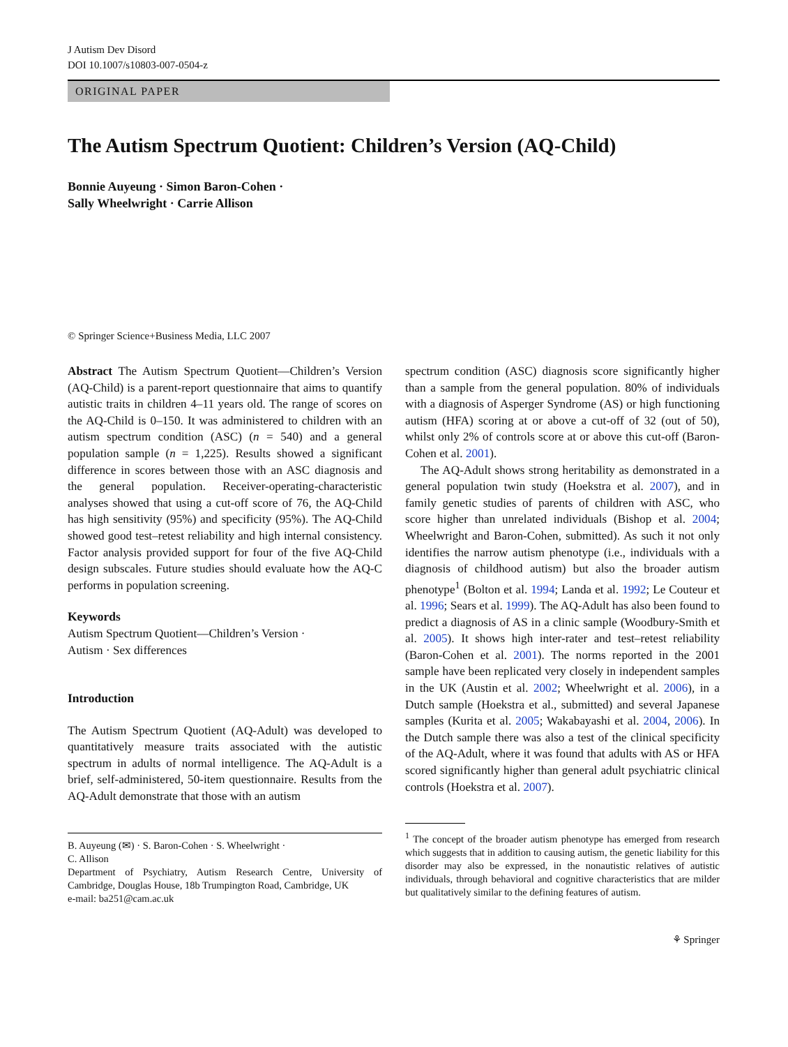J Autism Dev Disord
DOI 10.1007/s10803-007-0504-z
ORIGINAL PAPER
The Autism Spectrum Quotient: Children’s Version (AQ-Child)
Bonnie Auyeung · Simon Baron-Cohen ·
Sally Wheelwright · Carrie Allison
© Springer Science+Business Media, LLC 2007
Abstract The Autism Spectrum Quotient—Children’s Version (AQ-Child) is a parent-report questionnaire that aims to quantify autistic traits in children 4–11 years old. The range of scores on the AQ-Child is 0–150. It was administered to children with an autism spectrum condition (ASC) (n = 540) and a general population sample (n = 1,225). Results showed a significant difference in scores between those with an ASC diagnosis and the general population. Receiver-operating-characteristic analyses showed that using a cut-off score of 76, the AQ-Child has high sensitivity (95%) and specificity (95%). The AQ-Child showed good test–retest reliability and high internal consistency. Factor analysis provided support for four of the five AQ-Child design subscales. Future studies should evaluate how the AQ-C performs in population screening.
Keywords
Autism Spectrum Quotient—Children’s Version ·
Autism · Sex differences
Introduction
The Autism Spectrum Quotient (AQ-Adult) was developed to quantitatively measure traits associated with the autistic spectrum in adults of normal intelligence. The AQ-Adult is a brief, self-administered, 50-item questionnaire. Results from the AQ-Adult demonstrate that those with an autism
B. Auyeung (✉) · S. Baron-Cohen · S. Wheelwright ·
C. Allison
Department of Psychiatry, Autism Research Centre, University of Cambridge, Douglas House, 18b Trumpington Road, Cambridge, UK
e-mail: ba251@cam.ac.uk
spectrum condition (ASC) diagnosis score significantly higher than a sample from the general population. 80% of individuals with a diagnosis of Asperger Syndrome (AS) or high functioning autism (HFA) scoring at or above a cut-off of 32 (out of 50), whilst only 2% of controls score at or above this cut-off (Baron-Cohen et al. 2001).
The AQ-Adult shows strong heritability as demonstrated in a general population twin study (Hoekstra et al. 2007), and in family genetic studies of parents of children with ASC, who score higher than unrelated individuals (Bishop et al. 2004; Wheelwright and Baron-Cohen, submitted). As such it not only identifies the narrow autism phenotype (i.e., individuals with a diagnosis of childhood autism) but also the broader autism phenotype<sup>1</sup> (Bolton et al. 1994; Landa et al. 1992; Le Couteur et al. 1996; Sears et al. 1999). The AQ-Adult has also been found to predict a diagnosis of AS in a clinic sample (Woodbury-Smith et al. 2005). It shows high inter-rater and test–retest reliability (Baron-Cohen et al. 2001). The norms reported in the 2001 sample have been replicated very closely in independent samples in the UK (Austin et al. 2002; Wheelwright et al. 2006), in a Dutch sample (Hoekstra et al., submitted) and several Japanese samples (Kurita et al. 2005; Wakabayashi et al. 2004, 2006). In the Dutch sample there was also a test of the clinical specificity of the AQ-Adult, where it was found that adults with AS or HFA scored significantly higher than general adult psychiatric clinical controls (Hoekstra et al. 2007).
<sup>1</sup> The concept of the broader autism phenotype has emerged from research which suggests that in addition to causing autism, the genetic liability for this disorder may also be expressed, in the nonautistic relatives of autistic individuals, through behavioral and cognitive characteristics that are milder but qualitatively similar to the defining features of autism.
⚘ Springer